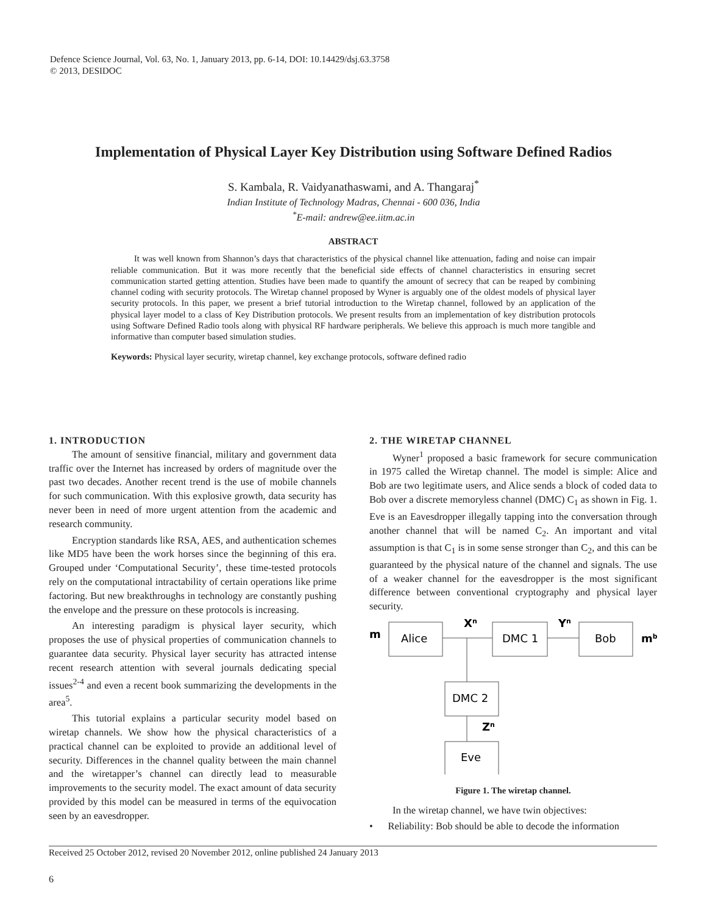Defence Science Journal, Vol. 63, No. 1, January 2013, pp. 6-14, DOI: 10.14429/dsj.63.3758
© 2013, DESIDOC
Implementation of Physical Layer Key Distribution using Software Defined Radios
S. Kambala, R. Vaidyanathaswami, and A. Thangaraj<sup>*</sup>
Indian Institute of Technology Madras, Chennai - 600 036, India
<sup>*</sup> E-mail: andrew@ee.iitm.ac.in
ABSTRACT
It was well known from Shannon’s days that characteristics of the physical channel like attenuation, fading and noise can impair reliable communication. But it was more recently that the beneficial side effects of channel characteristics in ensuring secret communication started getting attention. Studies have been made to quantify the amount of secrecy that can be reaped by combining channel coding with security protocols. The Wiretap channel proposed by Wyner is arguably one of the oldest models of physical layer security protocols. In this paper, we present a brief tutorial introduction to the Wiretap channel, followed by an application of the physical layer model to a class of Key Distribution protocols. We present results from an implementation of key distribution protocols using Software Defined Radio tools along with physical RF hardware peripherals. We believe this approach is much more tangible and informative than computer based simulation studies.
Keywords: Physical layer security, wiretap channel, key exchange protocols, software defined radio
1. INTRODUCTION
The amount of sensitive financial, military and government data traffic over the Internet has increased by orders of magnitude over the past two decades. Another recent trend is the use of mobile channels for such communication. With this explosive growth, data security has never been in need of more urgent attention from the academic and research community.
Encryption standards like RSA, AES, and authentication schemes like MD5 have been the work horses since the beginning of this era. Grouped under ‘Computational Security’, these time-tested protocols rely on the computational intractability of certain operations like prime factoring. But new breakthroughs in technology are constantly pushing the envelope and the pressure on these protocols is increasing.
An interesting paradigm is physical layer security, which proposes the use of physical properties of communication channels to guarantee data security. Physical layer security has attracted intense recent research attention with several journals dedicating special issues<sup>2-4</sup> and even a recent book summarizing the developments in the area<sup>5</sup>.
This tutorial explains a particular security model based on wiretap channels. We show how the physical characteristics of a practical channel can be exploited to provide an additional level of security. Differences in the channel quality between the main channel and the wiretapper’s channel can directly lead to measurable improvements to the security model. The exact amount of data security provided by this model can be measured in terms of the equivocation seen by an eavesdropper.
2. THE WIRETAP CHANNEL
Wyner<sup>1</sup> proposed a basic framework for secure communication in 1975 called the Wiretap channel. The model is simple: Alice and Bob are two legitimate users, and Alice sends a block of coded data to Bob over a discrete memoryless channel (DMC) C<sub>1</sub> as shown in Fig. 1. Eve is an Eavesdropper illegally tapping into the conversation through another channel that will be named C<sub>2</sub>. An important and vital assumption is that C<sub>1</sub> is in some sense stronger than C<sub>2</sub>, and this can be guaranteed by the physical nature of the channel and signals. The use of a weaker channel for the eavesdropper is the most significant difference between conventional cryptography and physical layer security.
m
Alice
Xn
DMC 1
Yn
Bob
mb
DMC 2
Zn
Eve
Figure 1. The wiretap channel.
In the wiretap channel, we have twin objectives:
• Reliability: Bob should be able to decode the information
Received 25 October 2012, revised 20 November 2012, online published 24 January 2013
6